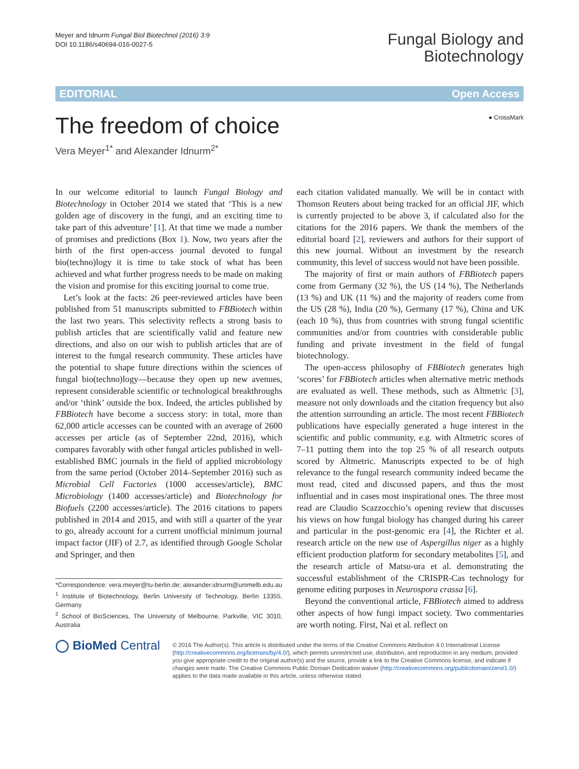Meyer and Idnurm Fungal Biol Biotechnol (2016) 3:9
DOI 10.1186/s40694-016-0027-5
Fungal Biology and
Biotechnology
EDITORIAL Open Access
The freedom of choice
Vera Meyer<sup>1*</sup> and Alexander Idnurm<sup>2*</sup>
● CrossMark
In our welcome editorial to launch Fungal Biology and Biotechnology in October 2014 we stated that ‘This is a new golden age of discovery in the fungi, and an exciting time to take part of this adventure’ [1]. At that time we made a number of promises and predictions (Box 1). Now, two years after the birth of the first open-access journal devoted to fungal bio(techno)logy it is time to take stock of what has been achieved and what further progress needs to be made on making the vision and promise for this exciting journal to come true.
Let’s look at the facts: 26 peer-reviewed articles have been published from 51 manuscripts submitted to FBBiotech within the last two years. This selectivity reflects a strong basis to publish articles that are scientifically valid and feature new directions, and also on our wish to publish articles that are of interest to the fungal research community. These articles have the potential to shape future directions within the sciences of fungal bio(techno)logy—because they open up new avenues, represent considerable scientific or technological breakthroughs and/or ‘think’ outside the box. Indeed, the articles published by FBBiotech have become a success story: in total, more than 62,000 article accesses can be counted with an average of 2600 accesses per article (as of September 22nd, 2016), which compares favorably with other fungal articles published in well-established BMC journals in the field of applied microbiology from the same period (October 2014–September 2016) such as Microbial Cell Factories (1000 accesses/article), BMC Microbiology (1400 accesses/article) and Biotechnology for Biofuels (2200 accesses/article). The 2016 citations to papers published in 2014 and 2015, and with still a quarter of the year to go, already account for a current unofficial minimum journal impact factor (JIF) of 2.7, as identified through Google Scholar and Springer, and then
*Correspondence: vera.meyer@tu-berlin.de; alexander.idnurm@unimelb.edu.au
<sup>1</sup> Institute of Biotechnology, Berlin University of Technology, Berlin 13355, Germany
<sup>2</sup> School of BioSciences, The University of Melbourne, Parkville, VIC 3010, Australia
each citation validated manually. We will be in contact with Thomson Reuters about being tracked for an official JIF, which is currently projected to be above 3, if calculated also for the citations for the 2016 papers. We thank the members of the editorial board [2], reviewers and authors for their support of this new journal. Without an investment by the research community, this level of success would not have been possible.
The majority of first or main authors of FBBiotech papers come from Germany (32 %), the US (14 %), The Netherlands (13 %) and UK (11 %) and the majority of readers come from the US (28 %), India (20 %), Germany (17 %), China and UK (each 10 %), thus from countries with strong fungal scientific communities and/or from countries with considerable public funding and private investment in the field of fungal biotechnology.
The open-access philosophy of FBBiotech generates high ‘scores’ for FBBiotech articles when alternative metric methods are evaluated as well. These methods, such as Altmetric [3], measure not only downloads and the citation frequency but also the attention surrounding an article. The most recent FBBiotech publications have especially generated a huge interest in the scientific and public community, e.g. with Altmetric scores of 7–11 putting them into the top 25 % of all research outputs scored by Altmetric. Manuscripts expected to be of high relevance to the fungal research community indeed became the most read, cited and discussed papers, and thus the most influential and in cases most inspirational ones. The three most read are Claudio Scazzocchio’s opening review that discusses his views on how fungal biology has changed during his career and particular in the post-genomic era [4], the Richter et al. research article on the new use of Aspergillus niger as a highly efficient production platform for secondary metabolites [5], and the research article of Matsu-ura et al. demonstrating the successful establishment of the CRISPR-Cas technology for genome editing purposes in Neurospora crassa [6].
Beyond the conventional article, FBBiotech aimed to address other aspects of how fungi impact society. Two commentaries are worth noting. First, Nai et al. reflect on
◯ BioMed Central
© 2016 The Author(s). This article is distributed under the terms of the Creative Commons Attribution 4.0 International License (http://creativecommons.org/licenses/by/4.0/), which permits unrestricted use, distribution, and reproduction in any medium, provided you give appropriate credit to the original author(s) and the source, provide a link to the Creative Commons license, and indicate if changes were made. The Creative Commons Public Domain Dedication waiver (http://creativecommons.org/publicdomain/zero/1.0/) applies to the data made available in this article, unless otherwise stated.